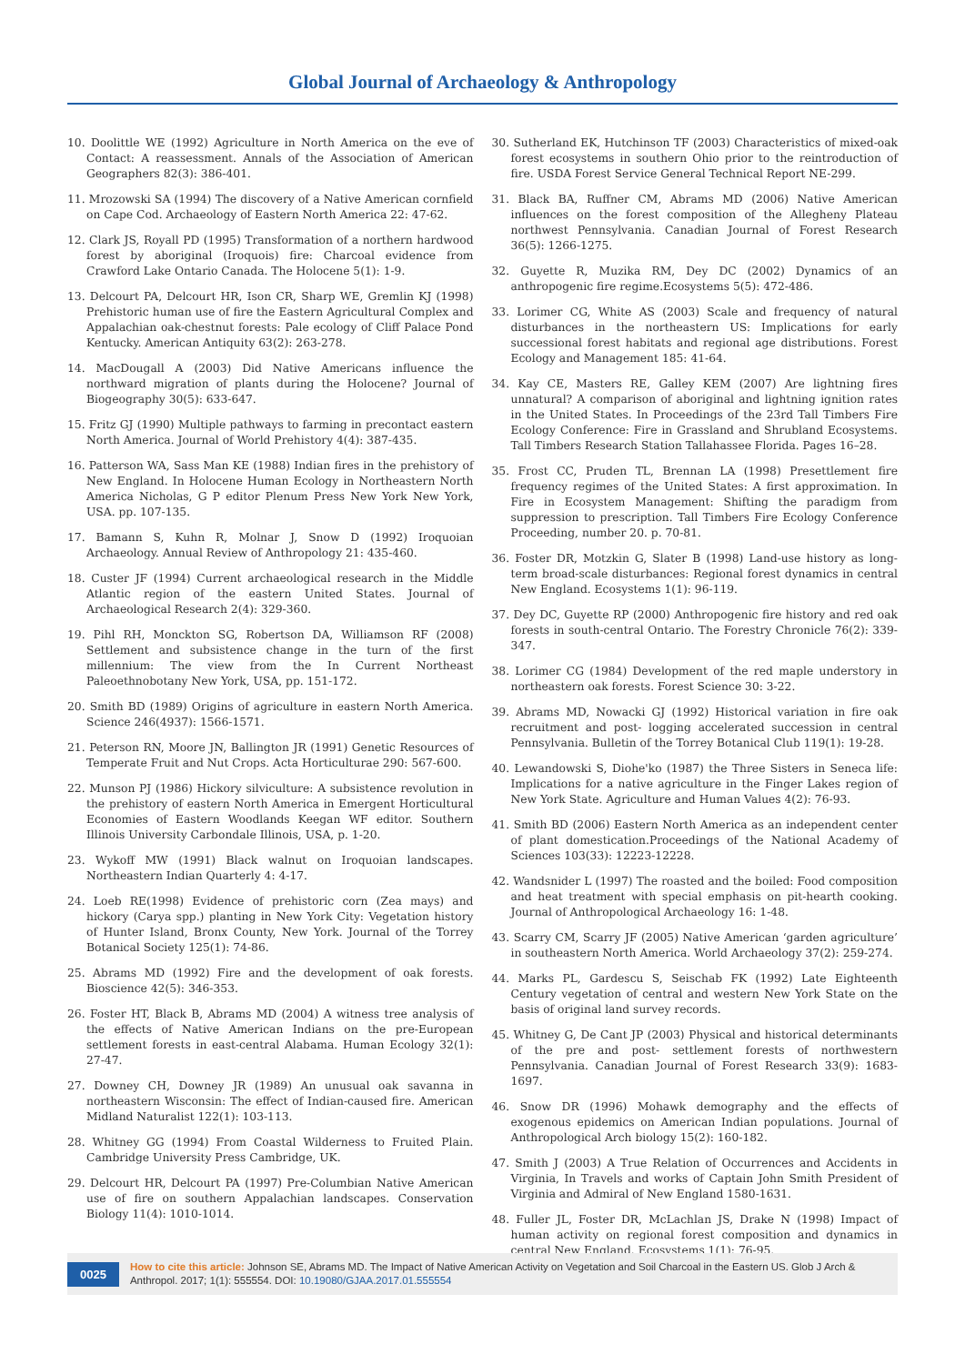Global Journal of Archaeology & Anthropology
10. Doolittle WE (1992) Agriculture in North America on the eve of Contact: A reassessment. Annals of the Association of American Geographers 82(3): 386-401.
11. Mrozowski SA (1994) The discovery of a Native American cornfield on Cape Cod. Archaeology of Eastern North America 22: 47-62.
12. Clark JS, Royall PD (1995) Transformation of a northern hardwood forest by aboriginal (Iroquois) fire: Charcoal evidence from Crawford Lake Ontario Canada. The Holocene 5(1): 1-9.
13. Delcourt PA, Delcourt HR, Ison CR, Sharp WE, Gremlin KJ (1998) Prehistoric human use of fire the Eastern Agricultural Complex and Appalachian oak-chestnut forests: Pale ecology of Cliff Palace Pond Kentucky. American Antiquity 63(2): 263-278.
14. MacDougall A (2003) Did Native Americans influence the northward migration of plants during the Holocene? Journal of Biogeography 30(5): 633-647.
15. Fritz GJ (1990) Multiple pathways to farming in precontact eastern North America. Journal of World Prehistory 4(4): 387-435.
16. Patterson WA, Sass Man KE (1988) Indian fires in the prehistory of New England. In Holocene Human Ecology in Northeastern North America Nicholas, G P editor Plenum Press New York New York, USA. pp. 107-135.
17. Bamann S, Kuhn R, Molnar J, Snow D (1992) Iroquoian Archaeology. Annual Review of Anthropology 21: 435-460.
18. Custer JF (1994) Current archaeological research in the Middle Atlantic region of the eastern United States. Journal of Archaeological Research 2(4): 329-360.
19. Pihl RH, Monckton SG, Robertson DA, Williamson RF (2008) Settlement and subsistence change in the turn of the first millennium: The view from the In Current Northeast Paleoethnobotany New York, USA, pp. 151-172.
20. Smith BD (1989) Origins of agriculture in eastern North America. Science 246(4937): 1566-1571.
21. Peterson RN, Moore JN, Ballington JR (1991) Genetic Resources of Temperate Fruit and Nut Crops. Acta Horticulturae 290: 567-600.
22. Munson PJ (1986) Hickory silviculture: A subsistence revolution in the prehistory of eastern North America in Emergent Horticultural Economies of Eastern Woodlands Keegan WF editor. Southern Illinois University Carbondale Illinois, USA, p. 1-20.
23. Wykoff MW (1991) Black walnut on Iroquoian landscapes. Northeastern Indian Quarterly 4: 4-17.
24. Loeb RE(1998) Evidence of prehistoric corn (Zea mays) and hickory (Carya spp.) planting in New York City: Vegetation history of Hunter Island, Bronx County, New York. Journal of the Torrey Botanical Society 125(1): 74-86.
25. Abrams MD (1992) Fire and the development of oak forests. Bioscience 42(5): 346-353.
26. Foster HT, Black B, Abrams MD (2004) A witness tree analysis of the effects of Native American Indians on the pre-European settlement forests in east-central Alabama. Human Ecology 32(1): 27-47.
27. Downey CH, Downey JR (1989) An unusual oak savanna in northeastern Wisconsin: The effect of Indian-caused fire. American Midland Naturalist 122(1): 103-113.
28. Whitney GG (1994) From Coastal Wilderness to Fruited Plain. Cambridge University Press Cambridge, UK.
29. Delcourt HR, Delcourt PA (1997) Pre-Columbian Native American use of fire on southern Appalachian landscapes. Conservation Biology 11(4): 1010-1014.
30. Sutherland EK, Hutchinson TF (2003) Characteristics of mixed-oak forest ecosystems in southern Ohio prior to the reintroduction of fire. USDA Forest Service General Technical Report NE-299.
31. Black BA, Ruffner CM, Abrams MD (2006) Native American influences on the forest composition of the Allegheny Plateau northwest Pennsylvania. Canadian Journal of Forest Research 36(5): 1266-1275.
32. Guyette R, Muzika RM, Dey DC (2002) Dynamics of an anthropogenic fire regime.Ecosystems 5(5): 472-486.
33. Lorimer CG, White AS (2003) Scale and frequency of natural disturbances in the northeastern US: Implications for early successional forest habitats and regional age distributions. Forest Ecology and Management 185: 41-64.
34. Kay CE, Masters RE, Galley KEM (2007) Are lightning fires unnatural? A comparison of aboriginal and lightning ignition rates in the United States. In Proceedings of the 23rd Tall Timbers Fire Ecology Conference: Fire in Grassland and Shrubland Ecosystems. Tall Timbers Research Station Tallahassee Florida. Pages 16–28.
35. Frost CC, Pruden TL, Brennan LA (1998) Presettlement fire frequency regimes of the United States: A first approximation. In Fire in Ecosystem Management: Shifting the paradigm from suppression to prescription. Tall Timbers Fire Ecology Conference Proceeding, number 20. p. 70-81.
36. Foster DR, Motzkin G, Slater B (1998) Land-use history as long-term broad-scale disturbances: Regional forest dynamics in central New England. Ecosystems 1(1): 96-119.
37. Dey DC, Guyette RP (2000) Anthropogenic fire history and red oak forests in south-central Ontario. The Forestry Chronicle 76(2): 339-347.
38. Lorimer CG (1984) Development of the red maple understory in northeastern oak forests. Forest Science 30: 3-22.
39. Abrams MD, Nowacki GJ (1992) Historical variation in fire oak recruitment and post- logging accelerated succession in central Pennsylvania. Bulletin of the Torrey Botanical Club 119(1): 19-28.
40. Lewandowski S, Diohe'ko (1987) the Three Sisters in Seneca life: Implications for a native agriculture in the Finger Lakes region of New York State. Agriculture and Human Values 4(2): 76-93.
41. Smith BD (2006) Eastern North America as an independent center of plant domestication.Proceedings of the National Academy of Sciences 103(33): 12223-12228.
42. Wandsnider L (1997) The roasted and the boiled: Food composition and heat treatment with special emphasis on pit-hearth cooking. Journal of Anthropological Archaeology 16: 1-48.
43. Scarry CM, Scarry JF (2005) Native American ‘garden agriculture’ in southeastern North America. World Archaeology 37(2): 259-274.
44. Marks PL, Gardescu S, Seischab FK (1992) Late Eighteenth Century vegetation of central and western New York State on the basis of original land survey records.
45. Whitney G, De Cant JP (2003) Physical and historical determinants of the pre and post- settlement forests of northwestern Pennsylvania. Canadian Journal of Forest Research 33(9): 1683-1697.
46. Snow DR (1996) Mohawk demography and the effects of exogenous epidemics on American Indian populations. Journal of Anthropological Arch biology 15(2): 160-182.
47. Smith J (2003) A True Relation of Occurrences and Accidents in Virginia, In Travels and works of Captain John Smith President of Virginia and Admiral of New England 1580-1631.
48. Fuller JL, Foster DR, McLachlan JS, Drake N (1998) Impact of human activity on regional forest composition and dynamics in central New England. Ecosystems 1(1): 76-95.
0025
How to cite this article: Johnson SE, Abrams MD. The Impact of Native American Activity on Vegetation and Soil Charcoal in the Eastern US. Glob J Arch & Anthropol. 2017; 1(1): 555554. DOI: 10.19080/GJAA.2017.01.555554